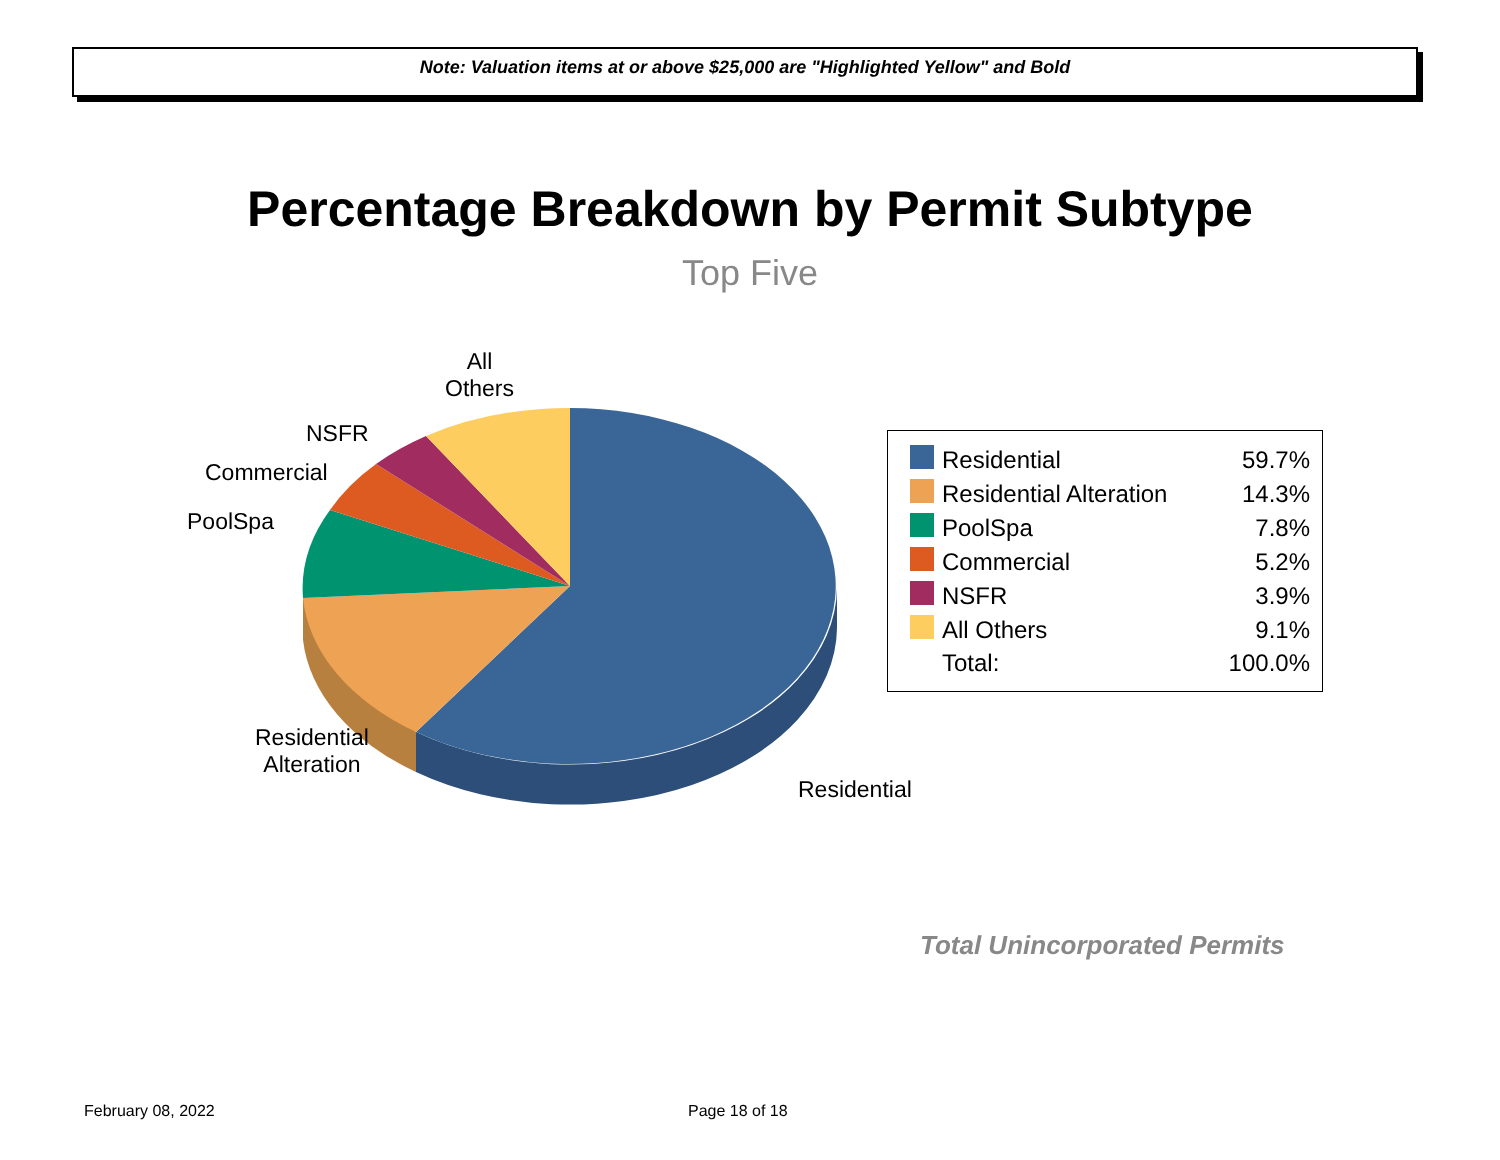Note: Valuation items at or above $25,000 are "Highlighted Yellow" and Bold
Percentage Breakdown by Permit Subtype
Top Five
All
Others
NSFR
Commercial
PoolSpa
Residential
Alteration
Residential
| | Residential | 59.7% |
| | Residential Alteration | 14.3% |
| | PoolSpa | 7.8% |
| | Commercial | 5.2% |
| | NSFR | 3.9% |
| | All Others | 9.1% |
| | Total: | 100.0% |
Total Unincorporated Permits
February 08, 2022 Page 18 of 18